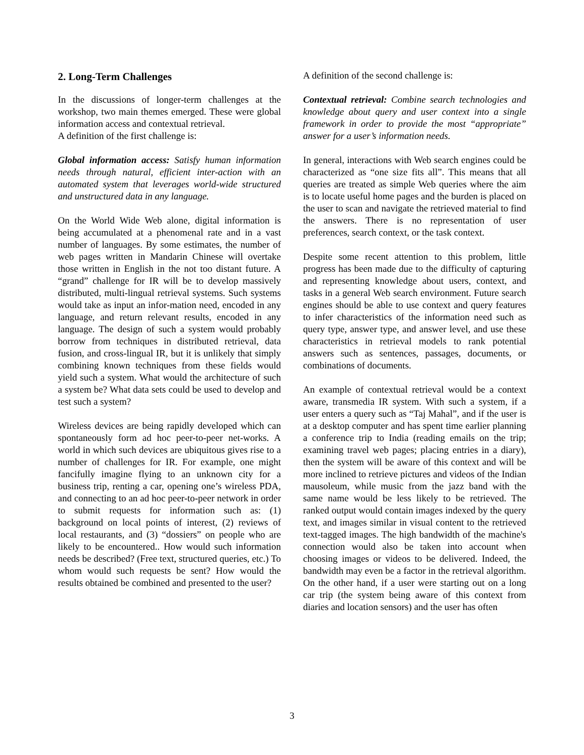2. Long-Term Challenges
In the discussions of longer-term challenges at the workshop, two main themes emerged. These were global information access and contextual retrieval.
A definition of the first challenge is:
Global information access: Satisfy human information needs through natural, efficient inter-action with an automated system that leverages world-wide structured and unstructured data in any language.
On the World Wide Web alone, digital information is being accumulated at a phenomenal rate and in a vast number of languages. By some estimates, the number of web pages written in Mandarin Chinese will overtake those written in English in the not too distant future. A “grand” challenge for IR will be to develop massively distributed, multi-lingual retrieval systems. Such systems would take as input an infor-mation need, encoded in any language, and return relevant results, encoded in any language. The design of such a system would probably borrow from techniques in distributed retrieval, data fusion, and cross-lingual IR, but it is unlikely that simply combining known techniques from these fields would yield such a system. What would the architecture of such a system be? What data sets could be used to develop and test such a system?
Wireless devices are being rapidly developed which can spontaneously form ad hoc peer-to-peer net-works. A world in which such devices are ubiquitous gives rise to a number of challenges for IR. For example, one might fancifully imagine flying to an unknown city for a business trip, renting a car, opening one’s wireless PDA, and connecting to an ad hoc peer-to-peer network in order to submit requests for information such as: (1) background on local points of interest, (2) reviews of local restaurants, and (3) “dossiers” on people who are likely to be encountered.. How would such information needs be described? (Free text, structured queries, etc.) To whom would such requests be sent? How would the results obtained be combined and presented to the user?
A definition of the second challenge is:
Contextual retrieval: Combine search technologies and knowledge about query and user context into a single framework in order to provide the most “appropriate” answer for a user’s information needs.
In general, interactions with Web search engines could be characterized as “one size fits all”. This means that all queries are treated as simple Web queries where the aim is to locate useful home pages and the burden is placed on the user to scan and navigate the retrieved material to find the answers. There is no representation of user preferences, search context, or the task context.
Despite some recent attention to this problem, little progress has been made due to the difficulty of capturing and representing knowledge about users, context, and tasks in a general Web search environment. Future search engines should be able to use context and query features to infer characteristics of the information need such as query type, answer type, and answer level, and use these characteristics in retrieval models to rank potential answers such as sentences, passages, documents, or combinations of documents.
An example of contextual retrieval would be a context aware, transmedia IR system. With such a system, if a user enters a query such as “Taj Mahal”, and if the user is at a desktop computer and has spent time earlier planning a conference trip to India (reading emails on the trip; examining travel web pages; placing entries in a diary), then the system will be aware of this context and will be more inclined to retrieve pictures and videos of the Indian mausoleum, while music from the jazz band with the same name would be less likely to be retrieved. The ranked output would contain images indexed by the query text, and images similar in visual content to the retrieved text-tagged images. The high bandwidth of the machine's connection would also be taken into account when choosing images or videos to be delivered. Indeed, the bandwidth may even be a factor in the retrieval algorithm. On the other hand, if a user were starting out on a long car trip (the system being aware of this context from diaries and location sensors) and the user has often
3